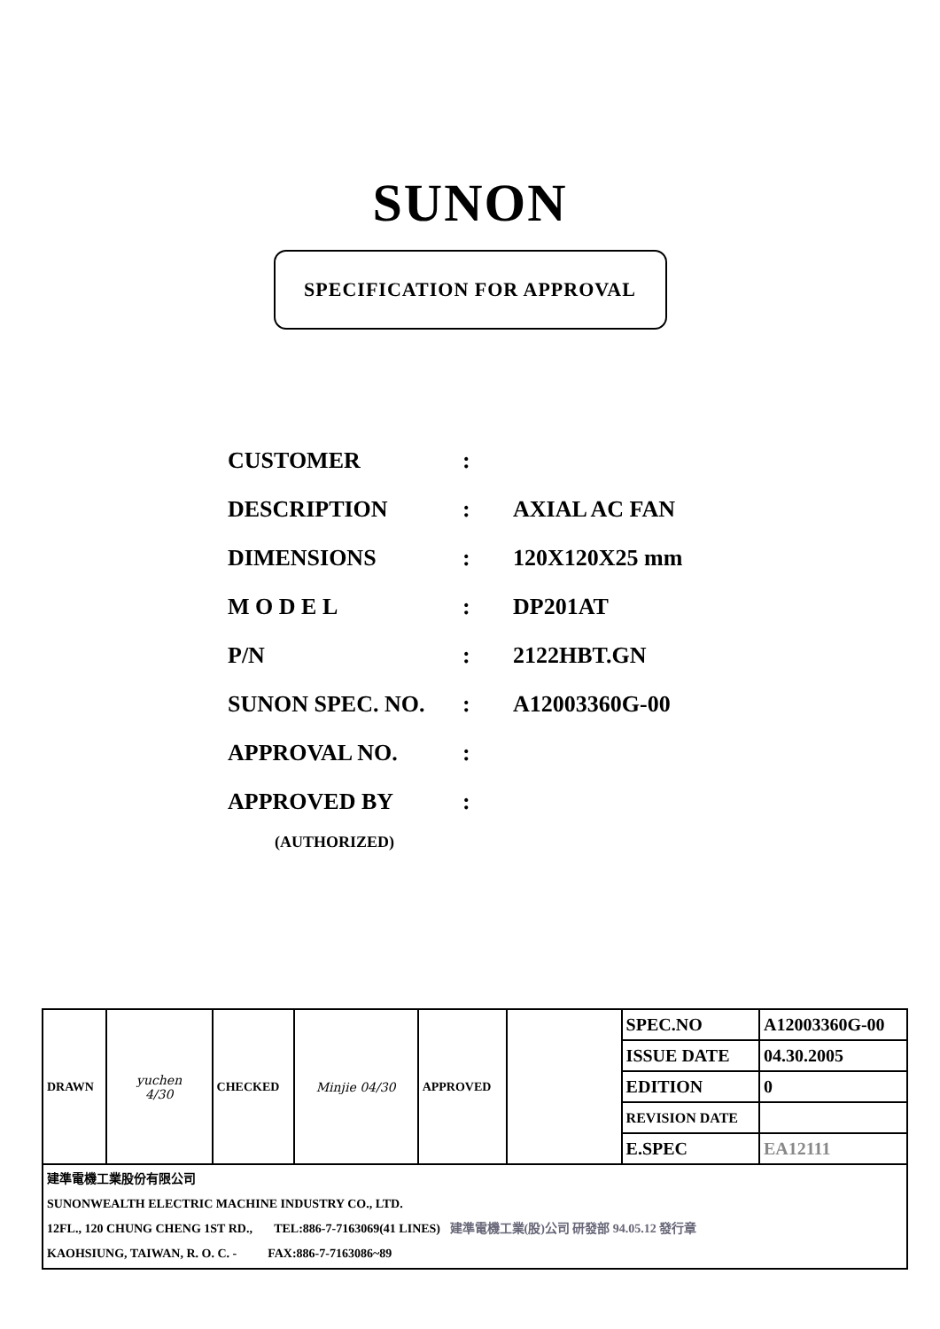SUNON
SPECIFICATION FOR APPROVAL
| CUSTOMER | : | |
| DESCRIPTION | : | AXIAL AC FAN |
| DIMENSIONS | : | 120X120X25 mm |
| M O D E L | : | DP201AT |
| P/N | : | 2122HBT.GN |
| SUNON SPEC. NO. | : | A12003360G-00 |
| APPROVAL NO. | : | |
| APPROVED BY | : | |
(AUTHORIZED)
| DRAWN | yuchen 4/30 | CHECKED | Minjie 04/30 | APPROVED | | SPEC.NO | A12003360G-00 |
| | | | | | | ISSUE DATE | 04.30.2005 |
| | | | | | | EDITION | 0 |
| | | | | | | REVISION DATE | |
| | | | | | | E.SPEC | EA12111 |
| 建準電機工業股份有限公司 SUNONWEALTH ELECTRIC MACHINE INDUSTRY CO., LTD. 12FL., 120 CHUNG CHENG 1ST RD., TEL:886-7-7163069(41 LINES) 建準電機工業(股)公司 研發部 94.05.12 發行章 KAOHSIUNG, TAIWAN, R. O. C. - FAX:886-7-7163086~89 | | | | | | | |